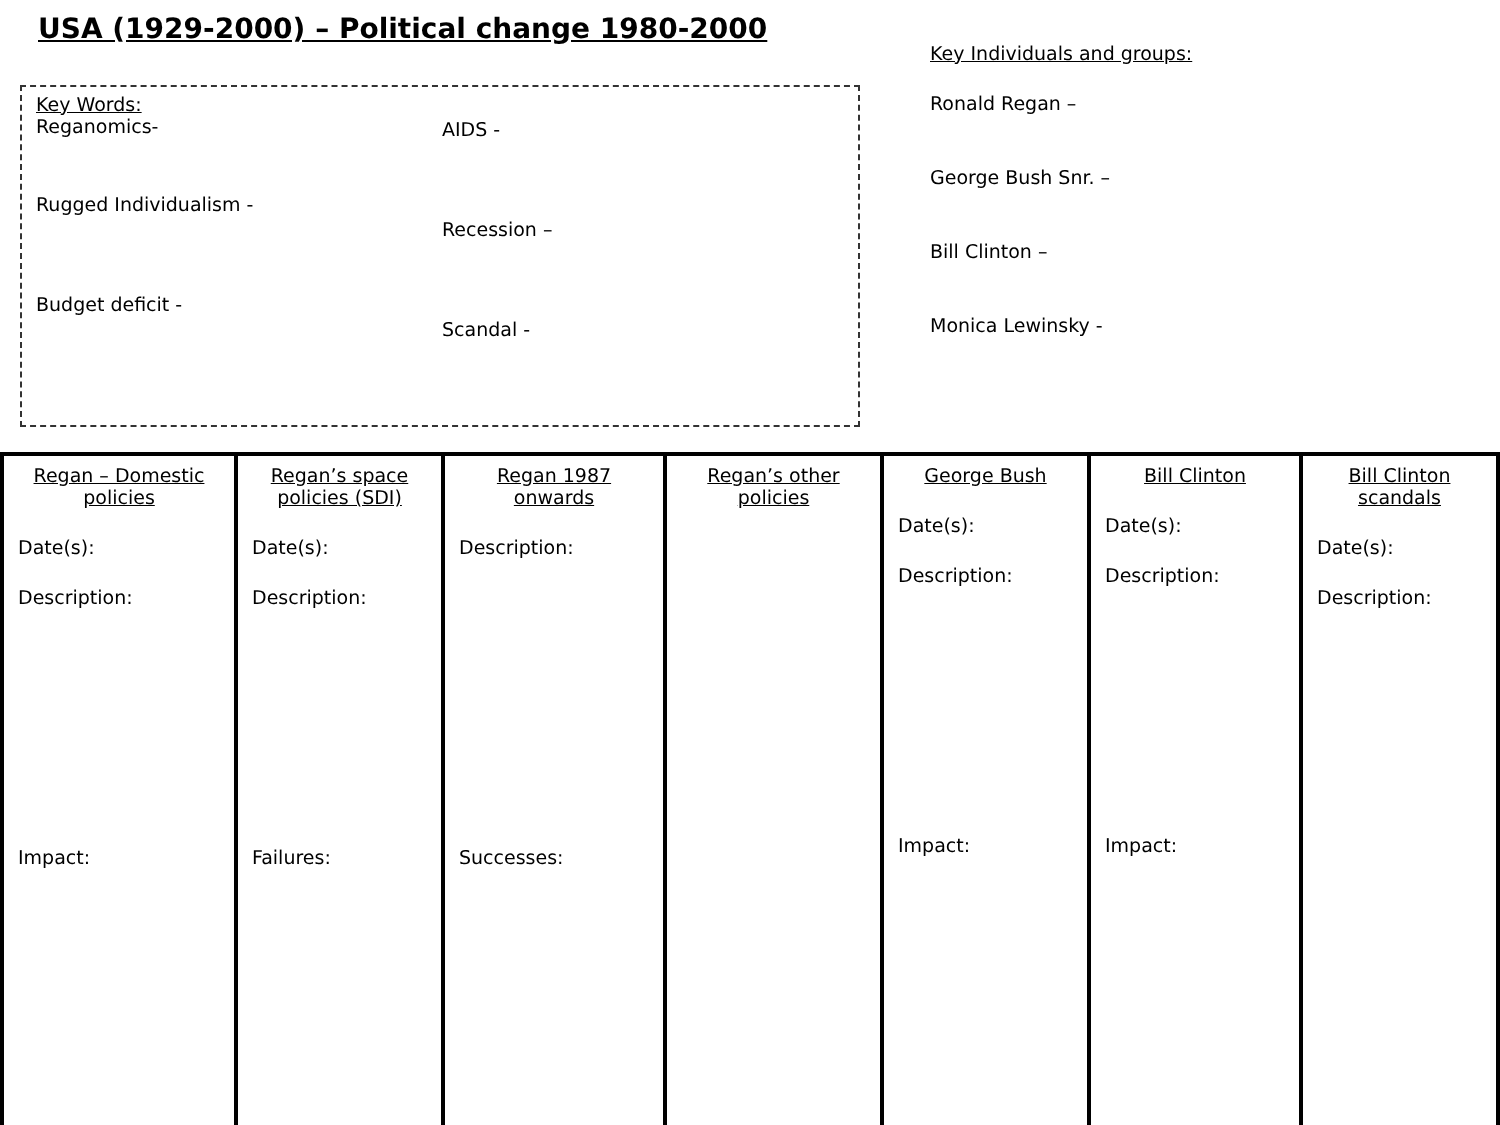USA (1929-2000) – Political change 1980-2000
Key Words:
Reganomics-
AIDS -
Rugged Individualism -
Recession –
Budget deficit -
Scandal -
Key Individuals and groups:
Ronald Regan –
George Bush Snr. –
Bill Clinton –
Monica Lewinsky -
| Regan – Domestic policies Date(s): Description: Impact: | Regan’s space policies (SDI) Date(s): Description: Failures: | Regan 1987 onwards Description: Successes: | Regan’s other policies | George Bush Date(s): Description: Impact: | Bill Clinton Date(s): Description: Impact: | Bill Clinton scandals Date(s): Description: |